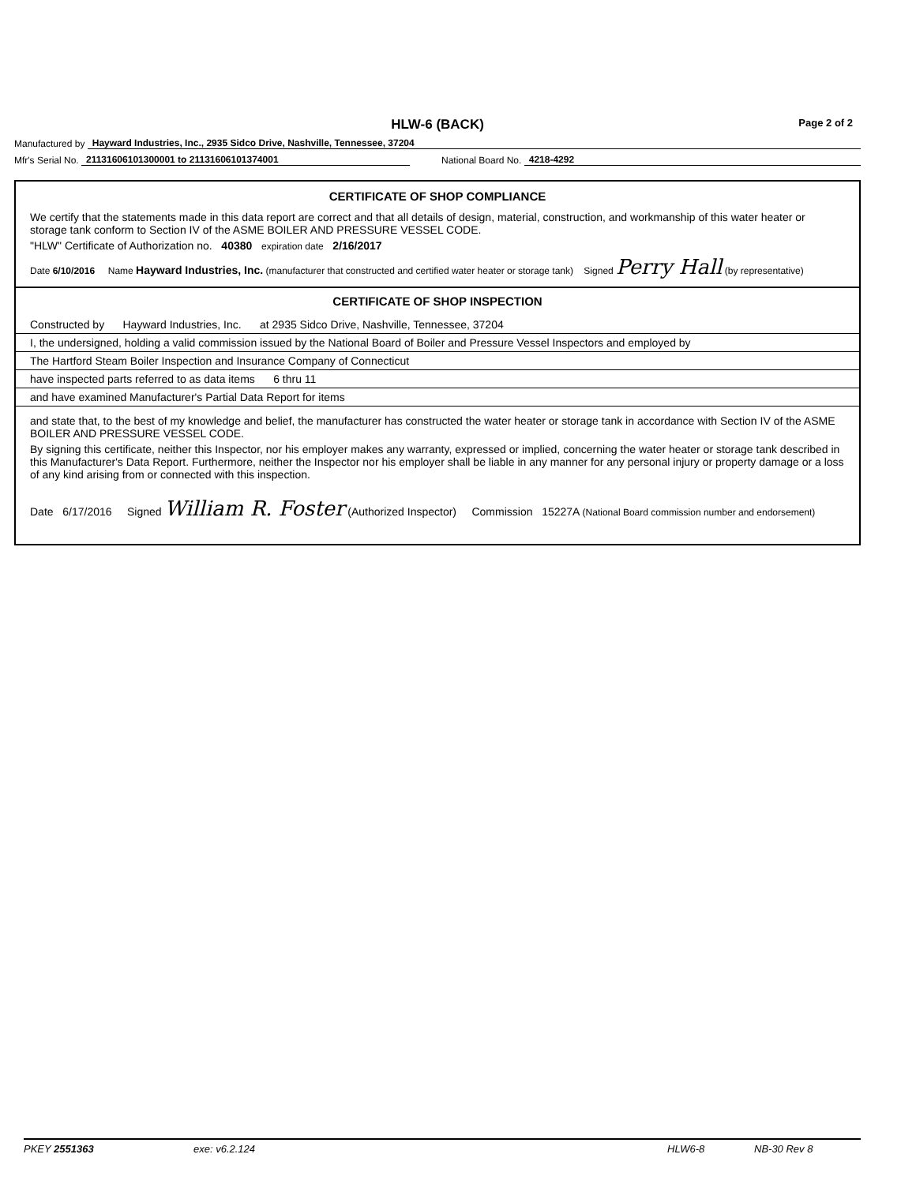HLW-6 (BACK) Page 2 of 2
Manufactured by Hayward Industries, Inc., 2935 Sidco Drive, Nashville, Tennessee, 37204
Mfr's Serial No. 21131606101300001 to 21131606101374001 National Board No. 4218-4292
CERTIFICATE OF SHOP COMPLIANCE
We certify that the statements made in this data report are correct and that all details of design, material, construction, and workmanship of this water heater or storage tank conform to Section IV of the ASME BOILER AND PRESSURE VESSEL CODE.
"HLW" Certificate of Authorization no. 40380 expiration date 2/16/2017
Date 6/10/2016 Name Hayward Industries, Inc. (manufacturer that constructed and certified water heater or storage tank) Signed Perry Hall (by representative)
CERTIFICATE OF SHOP INSPECTION
Constructed by Hayward Industries, Inc. at 2935 Sidco Drive, Nashville, Tennessee, 37204
I, the undersigned, holding a valid commission issued by the National Board of Boiler and Pressure Vessel Inspectors and employed by
The Hartford Steam Boiler Inspection and Insurance Company of Connecticut
have inspected parts referred to as data items 6 thru 11
and have examined Manufacturer's Partial Data Report for items
and state that, to the best of my knowledge and belief, the manufacturer has constructed the water heater or storage tank in accordance with Section IV of the ASME BOILER AND PRESSURE VESSEL CODE.
By signing this certificate, neither this Inspector, nor his employer makes any warranty, expressed or implied, concerning the water heater or storage tank described in this Manufacturer's Data Report. Furthermore, neither the Inspector nor his employer shall be liable in any manner for any personal injury or property damage or a loss of any kind arising from or connected with this inspection.
Date 6/17/2016 Signed William R. Foster (Authorized Inspector) Commission 15227A (National Board commission number and endorsement)
PKEY 2551363 exe: v6.2.124 HLW6-8 NB-30 Rev 8